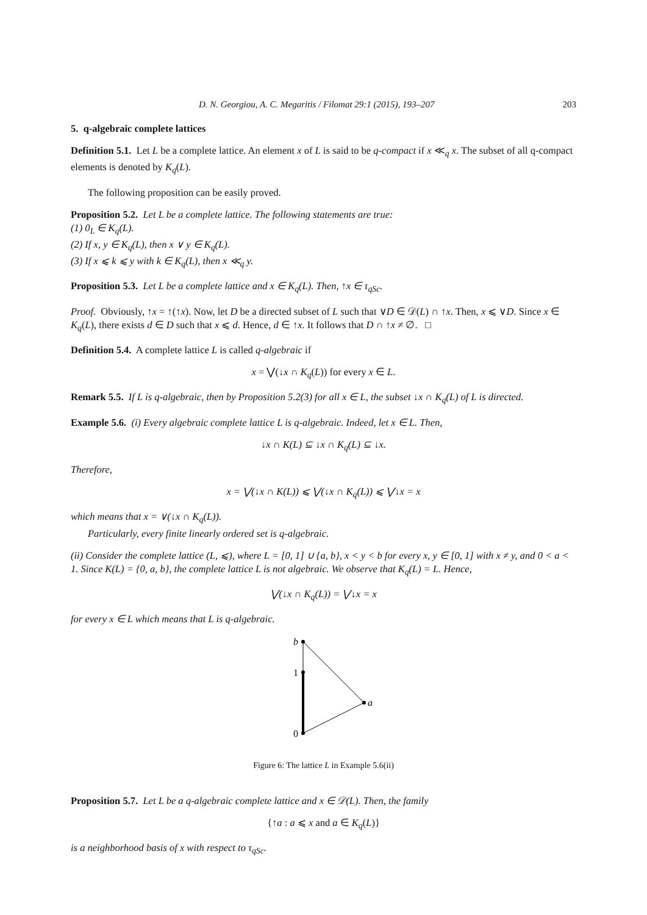D. N. Georgiou, A. C. Megaritis / Filomat 29:1 (2015), 193–207 203
5. q-algebraic complete lattices
Definition 5.1. Let L be a complete lattice. An element x of L is said to be q-compact if x ≪<sub>q</sub> x. The subset of all q-compact elements is denoted by K<sub>q</sub>(L).
The following proposition can be easily proved.
Proposition 5.2. Let L be a complete lattice. The following statements are true:
(1) 0<sub>L</sub> ∈ K<sub>q</sub>(L).
(2) If x, y ∈ K<sub>q</sub>(L), then x ∨ y ∈ K<sub>q</sub>(L).
(3) If x ⩽ k ⩽ y with k ∈ K<sub>q</sub>(L), then x ≪<sub>q</sub> y.
Proposition 5.3. Let L be a complete lattice and x ∈ K<sub>q</sub>(L). Then, ↑x ∈ τ<sub>qSc</sub>.
Proof. Obviously, ↑x = ↑(↑x). Now, let D be a directed subset of L such that ∨D ∈ 𝒟(L) ∩ ↑x. Then, x ⩽ ∨D. Since x ∈ K<sub>q</sub>(L), there exists d ∈ D such that x ⩽ d. Hence, d ∈ ↑x. It follows that D ∩ ↑x ≠ ∅. □
Definition 5.4. A complete lattice L is called q-algebraic if
x = ⋁(↓x ∩ K<sub>q</sub>(L)) for every x ∈ L.
Remark 5.5. If L is q-algebraic, then by Proposition 5.2(3) for all x ∈ L, the subset ↓x ∩ K<sub>q</sub>(L) of L is directed.
Example 5.6. (i) Every algebraic complete lattice L is q-algebraic. Indeed, let x ∈ L. Then,
↓x ∩ K(L) ⊆ ↓x ∩ K<sub>q</sub>(L) ⊆ ↓x.
Therefore,
x = ⋁(↓x ∩ K(L)) ⩽ ⋁(↓x ∩ K<sub>q</sub>(L)) ⩽ ⋁↓x = x
which means that x = ∨(↓x ∩ K<sub>q</sub>(L)).
Particularly, every finite linearly ordered set is q-algebraic.
(ii) Consider the complete lattice (L, ⩽), where L = [0, 1] ∪ {a, b}, x < y < b for every x, y ∈ [0, 1] with x ≠ y, and 0 < a < 1. Since K(L) = {0, a, b}, the complete lattice L is not algebraic. We observe that K<sub>q</sub>(L) = L. Hence,
⋁(↓x ∩ K<sub>q</sub>(L)) = ⋁↓x = x
for every x ∈ L which means that L is q-algebraic.
b
1
0
a
Figure 6: The lattice L in Example 5.6(ii)
Proposition 5.7. Let L be a q-algebraic complete lattice and x ∈ 𝒟(L). Then, the family
{↑a : a ⩽ x and a ∈ K<sub>q</sub>(L)}
is a neighborhood basis of x with respect to τ<sub>qSc</sub>.